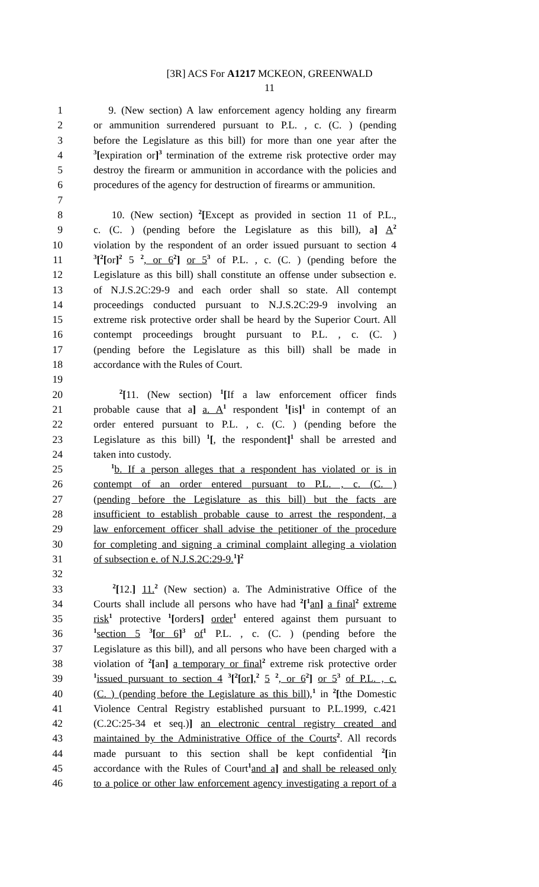[3R] ACS For A1217 MCKEON, GREENWALD
11
1 9. (New section) A law enforcement agency holding any firearm
2 or ammunition surrendered pursuant to P.L. , c. (C. ) (pending
3 before the Legislature as this bill) for more than one year after the
4<sup>3</sup>[expiration or]<sup>3</sup> termination of the extreme risk protective order may
5 destroy the firearm or ammunition in accordance with the policies and
6 procedures of the agency for destruction of firearms or ammunition.
7
8 10. (New section) <sup>2</sup>[Except as provided in section 11 of P.L.,
9 c. (C. ) (pending before the Legislature as this bill), a] A<sup>2</sup>
10 violation by the respondent of an order issued pursuant to section 4
11<sup>3</sup>[<sup>2</sup>[or]<sup>2</sup> 5 <sup>2</sup>, or 6<sup>2</sup>] or 5<sup>3</sup> of P.L. , c. (C. ) (pending before the
12 Legislature as this bill) shall constitute an offense under subsection e.
13 of N.J.S.2C:29-9 and each order shall so state. All contempt
14 proceedings conducted pursuant to N.J.S.2C:29-9 involving an
15 extreme risk protective order shall be heard by the Superior Court. All
16 contempt proceedings brought pursuant to P.L. , c. (C. )
17 (pending before the Legislature as this bill) shall be made in
18 accordance with the Rules of Court.
19
20 <sup>2</sup>[11. (New section) <sup>1</sup>[If a law enforcement officer finds
21 probable cause that a] a. A<sup>1</sup> respondent <sup>1</sup>[is]<sup>1</sup> in contempt of an
22 order entered pursuant to P.L. , c. (C. ) (pending before the
23 Legislature as this bill) <sup>1</sup>[, the respondent]<sup>1</sup> shall be arrested and
24 taken into custody.
25 <sup>1</sup>b. If a person alleges that a respondent has violated or is in
26 contempt of an order entered pursuant to P.L. , c. (C. )
27 (pending before the Legislature as this bill) but the facts are
28 insufficient to establish probable cause to arrest the respondent, a
29 law enforcement officer shall advise the petitioner of the procedure
30 for completing and signing a criminal complaint alleging a violation
31 of subsection e. of N.J.S.2C:29-9.<sup>1</sup>]<sup>2</sup>
32
33 <sup>2</sup>[12.] 11.<sup>2</sup> (New section) a. The Administrative Office of the
34 Courts shall include all persons who have had <sup>2</sup>[<sup>1</sup>an] a final<sup>2</sup> extreme
35 risk<sup>1</sup> protective <sup>1</sup>[orders] order<sup>1</sup> entered against them pursuant to
36<sup>1</sup>section 5 <sup>3</sup>[or 6]<sup>3</sup> of<sup>1</sup> P.L. , c. (C. ) (pending before the
37 Legislature as this bill), and all persons who have been charged with a
38 violation of <sup>2</sup>[an] a temporary or final<sup>2</sup> extreme risk protective order
39<sup>1</sup>issued pursuant to section 4 <sup>3</sup>[<sup>2</sup>[or],<sup>2</sup> 5 <sup>2</sup>, or 6<sup>2</sup>] or 5<sup>3</sup> of P.L. , c.
40 (C. ) (pending before the Legislature as this bill),<sup>1</sup> in <sup>2</sup>[the Domestic
41 Violence Central Registry established pursuant to P.L.1999, c.421
42 (C.2C:25-34 et seq.)] an electronic central registry created and
43 maintained by the Administrative Office of the Courts<sup>2</sup>. All records
44 made pursuant to this section shall be kept confidential <sup>2</sup>[in
45 accordance with the Rules of Court<sup>1</sup>and a] and shall be released only
46 to a police or other law enforcement agency investigating a report of a